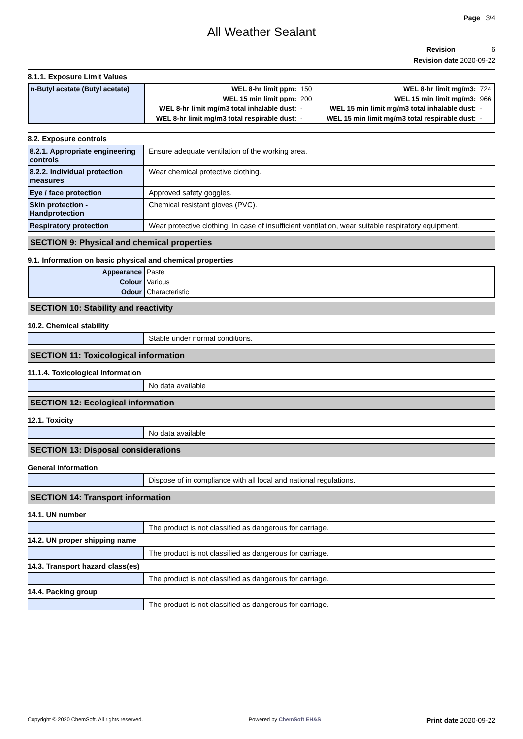Page 3/4
All Weather Sealant
Revision 6
Revision date 2020-09-22
8.1.1. Exposure Limit Values
| n-Butyl acetate (Butyl acetate) | WEL 8-hr limit ppm: | 150 | WEL 8-hr limit mg/m3: | 724 |
| | WEL 15 min limit ppm: | 200 | WEL 15 min limit mg/m3: | 966 |
| | WEL 8-hr limit mg/m3 total inhalable dust: | - | WEL 15 min limit mg/m3 total inhalable dust: | - |
| | WEL 8-hr limit mg/m3 total respirable dust: | - | WEL 15 min limit mg/m3 total respirable dust: | - |
8.2. Exposure controls
| 8.2.1. Appropriate engineering controls | Ensure adequate ventilation of the working area. |
| 8.2.2. Individual protection measures | Wear chemical protective clothing. |
| Eye / face protection | Approved safety goggles. |
| Skin protection - Handprotection | Chemical resistant gloves (PVC). |
| Respiratory protection | Wear protective clothing. In case of insufficient ventilation, wear suitable respiratory equipment. |
SECTION 9: Physical and chemical properties
9.1. Information on basic physical and chemical properties
| Appearance | Paste |
| Colour | Various |
| Odour | Characteristic |
SECTION 10: Stability and reactivity
10.2. Chemical stability
| | Stable under normal conditions. |
SECTION 11: Toxicological information
11.1.4. Toxicological Information
| | No data available |
SECTION 12: Ecological information
12.1. Toxicity
| | No data available |
SECTION 13: Disposal considerations
General information
| | Dispose of in compliance with all local and national regulations. |
SECTION 14: Transport information
14.1. UN number
| | The product is not classified as dangerous for carriage. |
14.2. UN proper shipping name
| | The product is not classified as dangerous for carriage. |
14.3. Transport hazard class(es)
| | The product is not classified as dangerous for carriage. |
14.4. Packing group
| | The product is not classified as dangerous for carriage. |
Copyright © 2020 ChemSoft. All rights reserved. Powered by ChemSoft EH&S Print date 2020-09-22